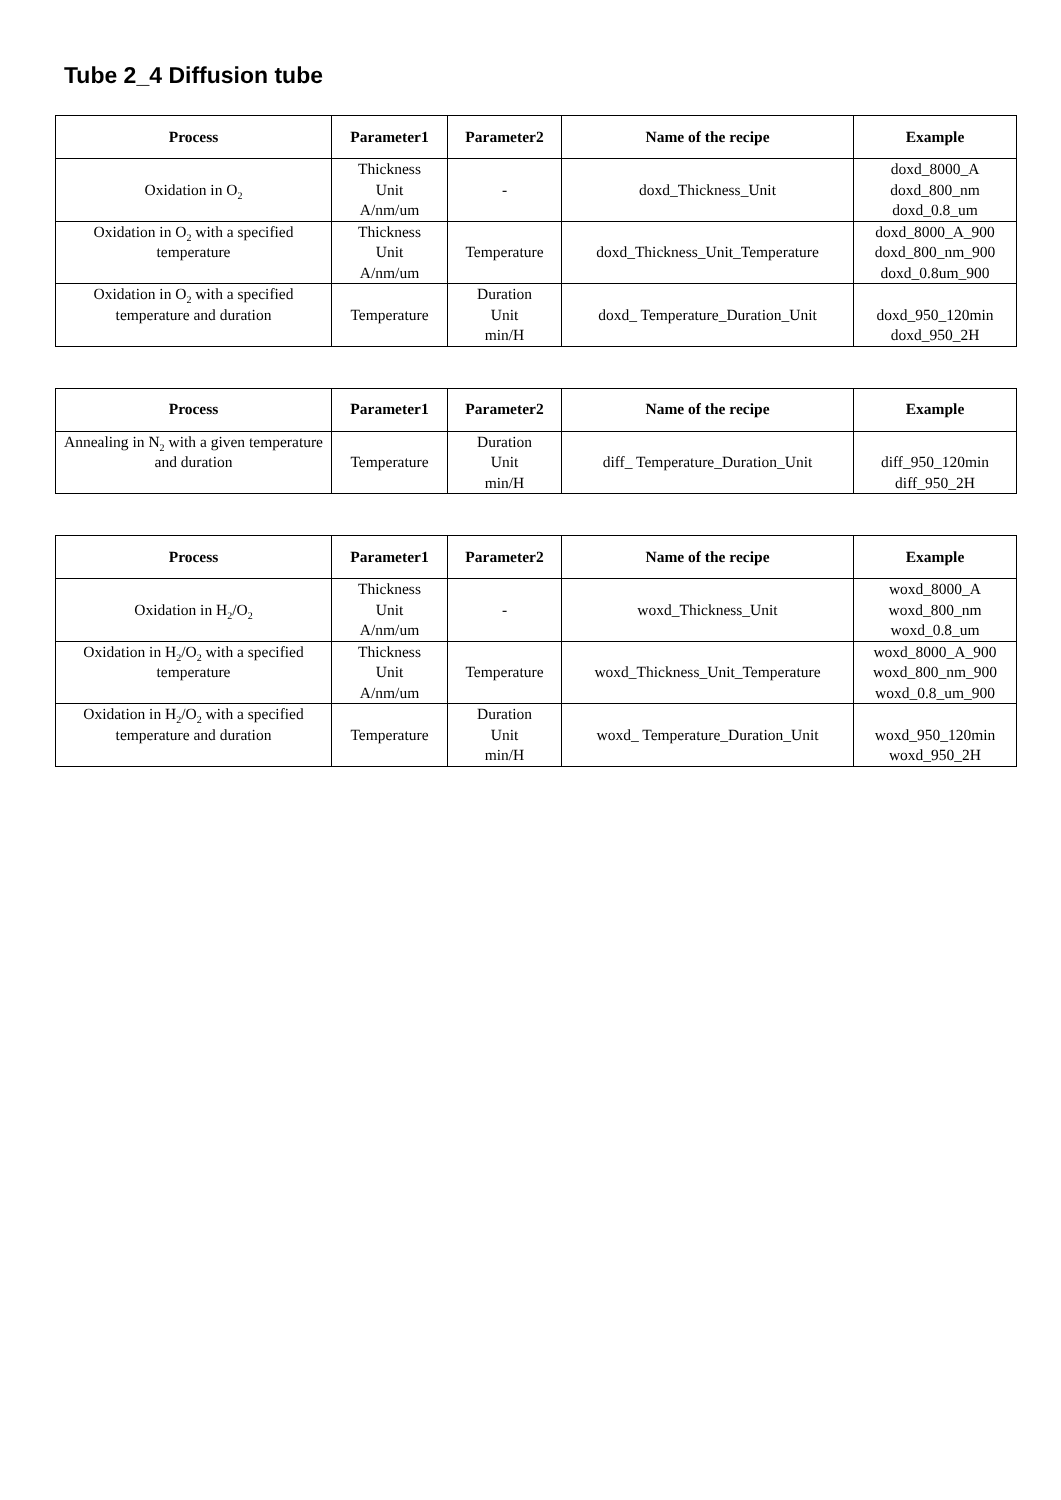Tube 2_4 Diffusion tube
| Process | Parameter1 | Parameter2 | Name of the recipe | Example |
| --- | --- | --- | --- | --- |
| Oxidation in O<sub>2</sub> | Thickness Unit A/nm/um | - | doxd_Thickness_Unit | doxd_8000_A doxd_800_nm doxd_0.8_um |
| Oxidation in O<sub>2</sub> with a specified temperature | Thickness Unit A/nm/um | Temperature | doxd_Thickness_Unit_Temperature | doxd_8000_A_900 doxd_800_nm_900 doxd_0.8um_900 |
| Oxidation in O<sub>2</sub> with a specified temperature and duration | Temperature | Duration Unit min/H | doxd_ Temperature_Duration_Unit | doxd_950_120min doxd_950_2H |
| Process | Parameter1 | Parameter2 | Name of the recipe | Example |
| --- | --- | --- | --- | --- |
| Annealing in N<sub>2</sub> with a given temperature and duration | Temperature | Duration Unit min/H | diff_ Temperature_Duration_Unit | diff_950_120min diff_950_2H |
| Process | Parameter1 | Parameter2 | Name of the recipe | Example |
| --- | --- | --- | --- | --- |
| Oxidation in H<sub>2</sub>/O<sub>2</sub> | Thickness Unit A/nm/um | - | woxd_Thickness_Unit | woxd_8000_A woxd_800_nm woxd_0.8_um |
| Oxidation in H<sub>2</sub>/O<sub>2</sub> with a specified temperature | Thickness Unit A/nm/um | Temperature | woxd_Thickness_Unit_Temperature | woxd_8000_A_900 woxd_800_nm_900 woxd_0.8_um_900 |
| Oxidation in H<sub>2</sub>/O<sub>2</sub> with a specified temperature and duration | Temperature | Duration Unit min/H | woxd_ Temperature_Duration_Unit | woxd_950_120min woxd_950_2H |